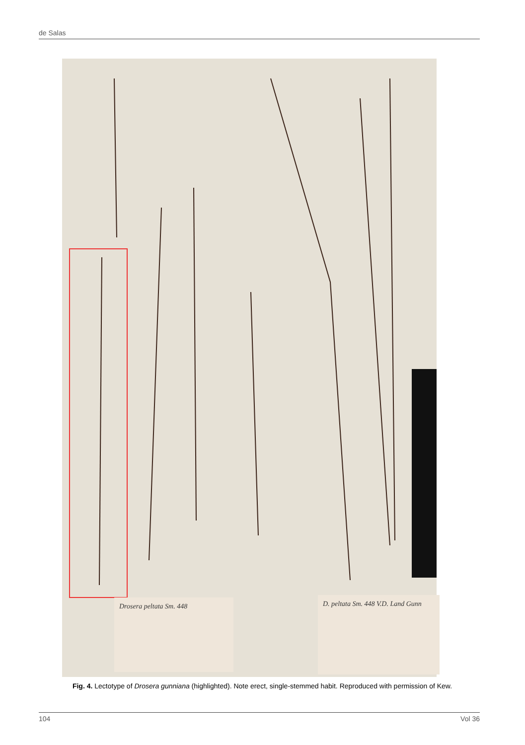de Salas
Drosera peltata Sm. 448
D. peltata Sm. 448 V.D. Land Gunn
Fig. 4. Lectotype of Drosera gunniana (highlighted). Note erect, single-stemmed habit. Reproduced with permission of Kew.
104 Vol 36